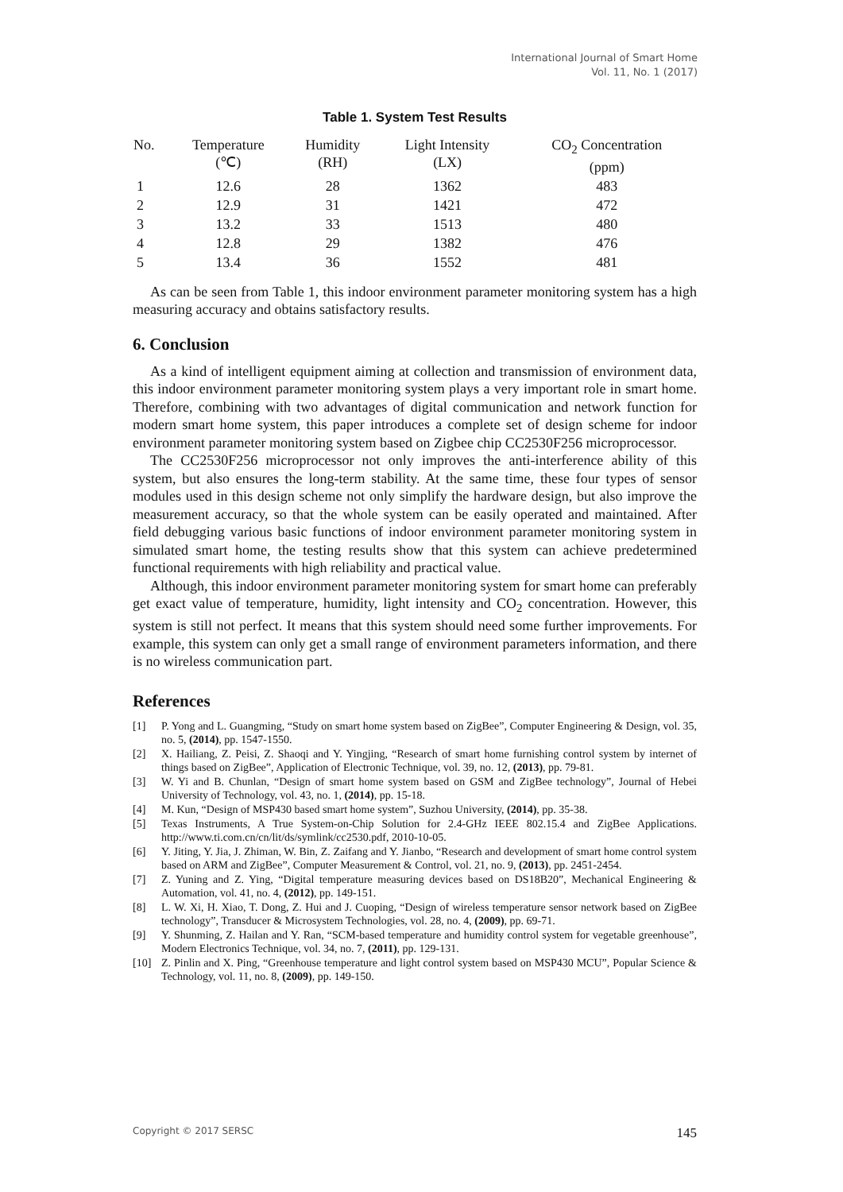International Journal of Smart Home
Vol. 11, No. 1 (2017)
Table 1. System Test Results
| No. | Temperature (℃) | Humidity (RH) | Light Intensity (LX) | CO<sub>2</sub> Concentration (ppm) |
| --- | --- | --- | --- | --- |
| 1 | 12.6 | 28 | 1362 | 483 |
| 2 | 12.9 | 31 | 1421 | 472 |
| 3 | 13.2 | 33 | 1513 | 480 |
| 4 | 12.8 | 29 | 1382 | 476 |
| 5 | 13.4 | 36 | 1552 | 481 |
As can be seen from Table 1, this indoor environment parameter monitoring system has a high measuring accuracy and obtains satisfactory results.
6. Conclusion
As a kind of intelligent equipment aiming at collection and transmission of environment data, this indoor environment parameter monitoring system plays a very important role in smart home. Therefore, combining with two advantages of digital communication and network function for modern smart home system, this paper introduces a complete set of design scheme for indoor environment parameter monitoring system based on Zigbee chip CC2530F256 microprocessor.
The CC2530F256 microprocessor not only improves the anti-interference ability of this system, but also ensures the long-term stability. At the same time, these four types of sensor modules used in this design scheme not only simplify the hardware design, but also improve the measurement accuracy, so that the whole system can be easily operated and maintained. After field debugging various basic functions of indoor environment parameter monitoring system in simulated smart home, the testing results show that this system can achieve predetermined functional requirements with high reliability and practical value.
Although, this indoor environment parameter monitoring system for smart home can preferably get exact value of temperature, humidity, light intensity and CO<sub>2</sub> concentration. However, this system is still not perfect. It means that this system should need some further improvements. For example, this system can only get a small range of environment parameters information, and there is no wireless communication part.
References
[1] P. Yong and L. Guangming, “Study on smart home system based on ZigBee”, Computer Engineering & Design, vol. 35, no. 5, (2014), pp. 1547-1550.
[2] X. Hailiang, Z. Peisi, Z. Shaoqi and Y. Yingjing, “Research of smart home furnishing control system by internet of things based on ZigBee”, Application of Electronic Technique, vol. 39, no. 12, (2013), pp. 79-81.
[3] W. Yi and B. Chunlan, “Design of smart home system based on GSM and ZigBee technology”, Journal of Hebei University of Technology, vol. 43, no. 1, (2014), pp. 15-18.
[4] M. Kun, “Design of MSP430 based smart home system”, Suzhou University, (2014), pp. 35-38.
[5] Texas Instruments, A True System-on-Chip Solution for 2.4-GHz IEEE 802.15.4 and ZigBee Applications. http://www.ti.com.cn/cn/lit/ds/symlink/cc2530.pdf, 2010-10-05.
[6] Y. Jiting, Y. Jia, J. Zhiman, W. Bin, Z. Zaifang and Y. Jianbo, “Research and development of smart home control system based on ARM and ZigBee”, Computer Measurement & Control, vol. 21, no. 9, (2013), pp. 2451-2454.
[7] Z. Yuning and Z. Ying, “Digital temperature measuring devices based on DS18B20”, Mechanical Engineering & Automation, vol. 41, no. 4, (2012), pp. 149-151.
[8] L. W. Xi, H. Xiao, T. Dong, Z. Hui and J. Cuoping, “Design of wireless temperature sensor network based on ZigBee technology”, Transducer & Microsystem Technologies, vol. 28, no. 4, (2009), pp. 69-71.
[9] Y. Shunming, Z. Hailan and Y. Ran, “SCM-based temperature and humidity control system for vegetable greenhouse”, Modern Electronics Technique, vol. 34, no. 7, (2011), pp. 129-131.
[10] Z. Pinlin and X. Ping, “Greenhouse temperature and light control system based on MSP430 MCU”, Popular Science & Technology, vol. 11, no. 8, (2009), pp. 149-150.
Copyright © 2017 SERSC 145